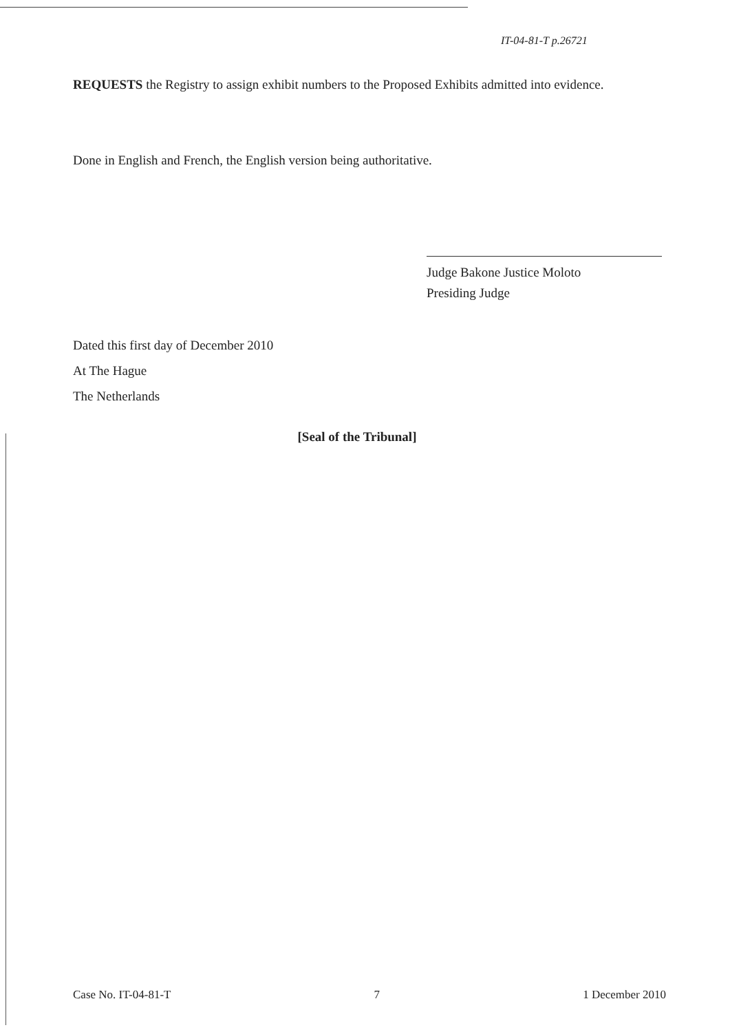IT-04-81-T p.26721
REQUESTS the Registry to assign exhibit numbers to the Proposed Exhibits admitted into evidence.
Done in English and French, the English version being authoritative.
Judge Bakone Justice Moloto
Presiding Judge
Dated this first day of December 2010
At The Hague
The Netherlands
[Seal of the Tribunal]
Case No. IT-04-81-T 7 1 December 2010